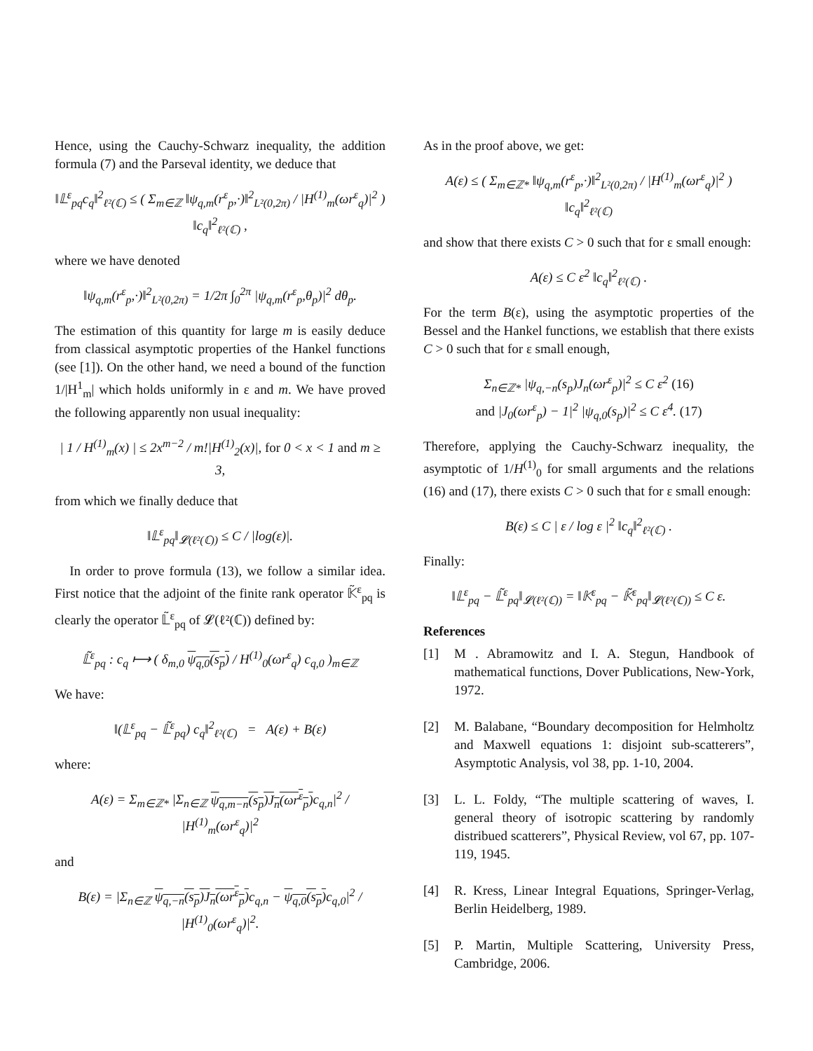Hence, using the Cauchy-Schwarz inequality, the addition formula (7) and the Parseval identity, we deduce that
‖𝕃<sup>ε</sup><sub>pq</sub>c<sub>q</sub>‖<sup>2</sup><sub>ℓ²(ℂ)</sub> ≤ ( Σ<sub>m∈ℤ</sub> ‖ψ<sub>q,m</sub>(r<sup>ε</sup><sub>p</sub>,·)‖<sup>2</sup><sub>L²(0,2π)</sub> / |H<sup>(1)</sup><sub>m</sub>(ωr<sup>ε</sup><sub>q</sub>)|<sup>2</sup> ) ‖c<sub>q</sub>‖<sup>2</sup><sub>ℓ²(ℂ)</sub> ,
where we have denoted
‖ψ<sub>q,m</sub>(r<sup>ε</sup><sub>p</sub>,·)‖<sup>2</sup><sub>L²(0,2π)</sub> = 1/2π ∫<sub>0</sub><sup>2π</sup> |ψ<sub>q,m</sub>(r<sup>ε</sup><sub>p</sub>,θ<sub>p</sub>)|<sup>2</sup> dθ<sub>p</sub>.
The estimation of this quantity for large m is easily deduce from classical asymptotic properties of the Hankel functions (see [1]). On the other hand, we need a bound of the function 1/|H<sup>1</sup><sub>m</sub>| which holds uniformly in ε and m. We have proved the following apparently non usual inequality:
| 1 / H<sup>(1)</sup><sub>m</sub>(x) | ≤ 2x<sup>m−2</sup> / m!|H<sup>(1)</sup><sub>2</sub>(x)|, for 0 < x < 1 and m ≥ 3,
from which we finally deduce that
‖𝕃<sup>ε</sup><sub>pq</sub>‖<sub>𝓛(ℓ²(ℂ))</sub> ≤ C / |log(ε)|.
In order to prove formula (13), we follow a similar idea. First notice that the adjoint of the finite rank operator 𝕂̃<sup>ε</sup><sub>pq</sub> is clearly the operator 𝕃̃<sup>ε</sup><sub>pq</sub> of 𝓛(ℓ²(ℂ)) defined by:
𝕃̃<sup>ε</sup><sub>pq</sub> : c<sub>q</sub> ⟼ ( δ<sub>m,0</sub> ψ<sub>q,0</sub>(s<sub>p</sub>) / H<sup>(1)</sup><sub>0</sub>(ωr<sup>ε</sup><sub>q</sub>) c<sub>q,0</sub> )<sub>m∈ℤ</sub>
We have:
‖(𝕃<sup>ε</sup><sub>pq</sub> − 𝕃̃<sup>ε</sup><sub>pq</sub>) c<sub>q</sub>‖<sup>2</sup><sub>ℓ²(ℂ)</sub> = A(ε) + B(ε)
where:
A(ε) = Σ<sub>m∈ℤ*</sub> |Σ<sub>n∈ℤ</sub> ψ<sub>q,m−n</sub>(s<sub>p</sub>)J<sub>n</sub>(ωr<sup>ε</sup><sub>p</sub>) c<sub>q,n</sub>|<sup>2</sup> / |H<sup>(1)</sup><sub>m</sub>(ωr<sup>ε</sup><sub>q</sub>)|<sup>2</sup>
and
B(ε) = |Σ<sub>n∈ℤ</sub> ψ<sub>q,−n</sub>(s<sub>p</sub>)J<sub>n</sub>(ωr<sup>ε</sup><sub>p</sub>) c<sub>q,n</sub> − ψ<sub>q,0</sub>(s<sub>p</sub>) c<sub>q,0</sub>|<sup>2</sup> / |H<sup>(1)</sup><sub>0</sub>(ωr<sup>ε</sup><sub>q</sub>)|<sup>2</sup>.
As in the proof above, we get:
A(ε) ≤ ( Σ<sub>m∈ℤ*</sub> ‖ψ<sub>q,m</sub>(r<sup>ε</sup><sub>p</sub>,·)‖<sup>2</sup><sub>L²(0,2π)</sub> / |H<sup>(1)</sup><sub>m</sub>(ωr<sup>ε</sup><sub>q</sub>)|<sup>2</sup> ) ‖c<sub>q</sub>‖<sup>2</sup><sub>ℓ²(ℂ)</sub>
and show that there exists C > 0 such that for ε small enough:
A(ε) ≤ C ε<sup>2</sup> ‖c<sub>q</sub>‖<sup>2</sup><sub>ℓ²(ℂ)</sub> .
For the term B(ε), using the asymptotic properties of the Bessel and the Hankel functions, we establish that there exists C > 0 such that for ε small enough,
Σ<sub>n∈ℤ*</sub> |ψ<sub>q,−n</sub>(s<sub>p</sub>)J<sub>n</sub>(ωr<sup>ε</sup><sub>p</sub>)|<sup>2</sup> ≤ C ε<sup>2</sup> (16)
and |J<sub>0</sub>(ωr<sup>ε</sup><sub>p</sub>) − 1|<sup>2</sup> |ψ<sub>q,0</sub>(s<sub>p</sub>)|<sup>2</sup> ≤ C ε<sup>4</sup>. (17)
Therefore, applying the Cauchy-Schwarz inequality, the asymptotic of 1/H<sup>(1)</sup><sub>0</sub> for small arguments and the relations (16) and (17), there exists C > 0 such that for ε small enough:
B(ε) ≤ C | ε / log ε |<sup>2</sup> ‖c<sub>q</sub>‖<sup>2</sup><sub>ℓ²(ℂ)</sub> .
Finally:
‖𝕃<sup>ε</sup><sub>pq</sub> − 𝕃̃<sup>ε</sup><sub>pq</sub>‖<sub>𝓛(ℓ²(ℂ))</sub> = ‖𝕂<sup>ε</sup><sub>pq</sub> − 𝕂̃<sup>ε</sup><sub>pq</sub>‖<sub>𝓛(ℓ²(ℂ))</sub> ≤ C ε.
References
[1] M . Abramowitz and I. A. Stegun, Handbook of mathematical functions, Dover Publications, New-York, 1972.
[2] M. Balabane, “Boundary decomposition for Helmholtz and Maxwell equations 1: disjoint sub-scatterers”, Asymptotic Analysis, vol 38, pp. 1-10, 2004.
[3] L. L. Foldy, “The multiple scattering of waves, I. general theory of isotropic scattering by randomly distribued scatterers”, Physical Review, vol 67, pp. 107-119, 1945.
[4] R. Kress, Linear Integral Equations, Springer-Verlag, Berlin Heidelberg, 1989.
[5] P. Martin, Multiple Scattering, University Press, Cambridge, 2006.